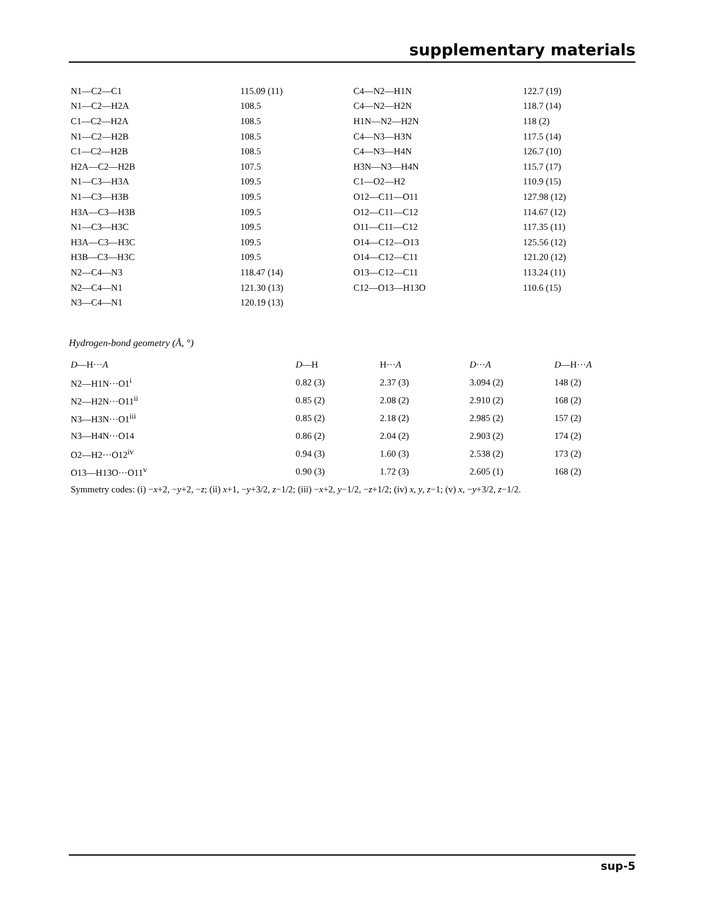supplementary materials
| N1—C2—C1 | 115.09 (11) | C4—N2—H1N | 122.7 (19) |
| N1—C2—H2A | 108.5 | C4—N2—H2N | 118.7 (14) |
| C1—C2—H2A | 108.5 | H1N—N2—H2N | 118 (2) |
| N1—C2—H2B | 108.5 | C4—N3—H3N | 117.5 (14) |
| C1—C2—H2B | 108.5 | C4—N3—H4N | 126.7 (10) |
| H2A—C2—H2B | 107.5 | H3N—N3—H4N | 115.7 (17) |
| N1—C3—H3A | 109.5 | C1—O2—H2 | 110.9 (15) |
| N1—C3—H3B | 109.5 | O12—C11—O11 | 127.98 (12) |
| H3A—C3—H3B | 109.5 | O12—C11—C12 | 114.67 (12) |
| N1—C3—H3C | 109.5 | O11—C11—C12 | 117.35 (11) |
| H3A—C3—H3C | 109.5 | O14—C12—O13 | 125.56 (12) |
| H3B—C3—H3C | 109.5 | O14—C12—C11 | 121.20 (12) |
| N2—C4—N3 | 118.47 (14) | O13—C12—C11 | 113.24 (11) |
| N2—C4—N1 | 121.30 (13) | C12—O13—H13O | 110.6 (15) |
| N3—C4—N1 | 120.19 (13) | | |
Hydrogen-bond geometry (Å, °)
| D —H··· A | D —H | H··· A | D ··· A | D —H··· A |
| --- | --- | --- | --- | --- |
| N2—H1N···O1<sup>i</sup> | 0.82 (3) | 2.37 (3) | 3.094 (2) | 148 (2) |
| N2—H2N···O11<sup>ii</sup> | 0.85 (2) | 2.08 (2) | 2.910 (2) | 168 (2) |
| N3—H3N···O1<sup>iii</sup> | 0.85 (2) | 2.18 (2) | 2.985 (2) | 157 (2) |
| N3—H4N···O14 | 0.86 (2) | 2.04 (2) | 2.903 (2) | 174 (2) |
| O2—H2···O12<sup>iv</sup> | 0.94 (3) | 1.60 (3) | 2.538 (2) | 173 (2) |
| O13—H13O···O11<sup>v</sup> | 0.90 (3) | 1.72 (3) | 2.605 (1) | 168 (2) |
Symmetry codes: (i) −x+2, −y+2, −z; (ii) x+1, −y+3/2, z−1/2; (iii) −x+2, y−1/2, −z+1/2; (iv) x, y, z−1; (v) x, −y+3/2, z−1/2.
sup-5